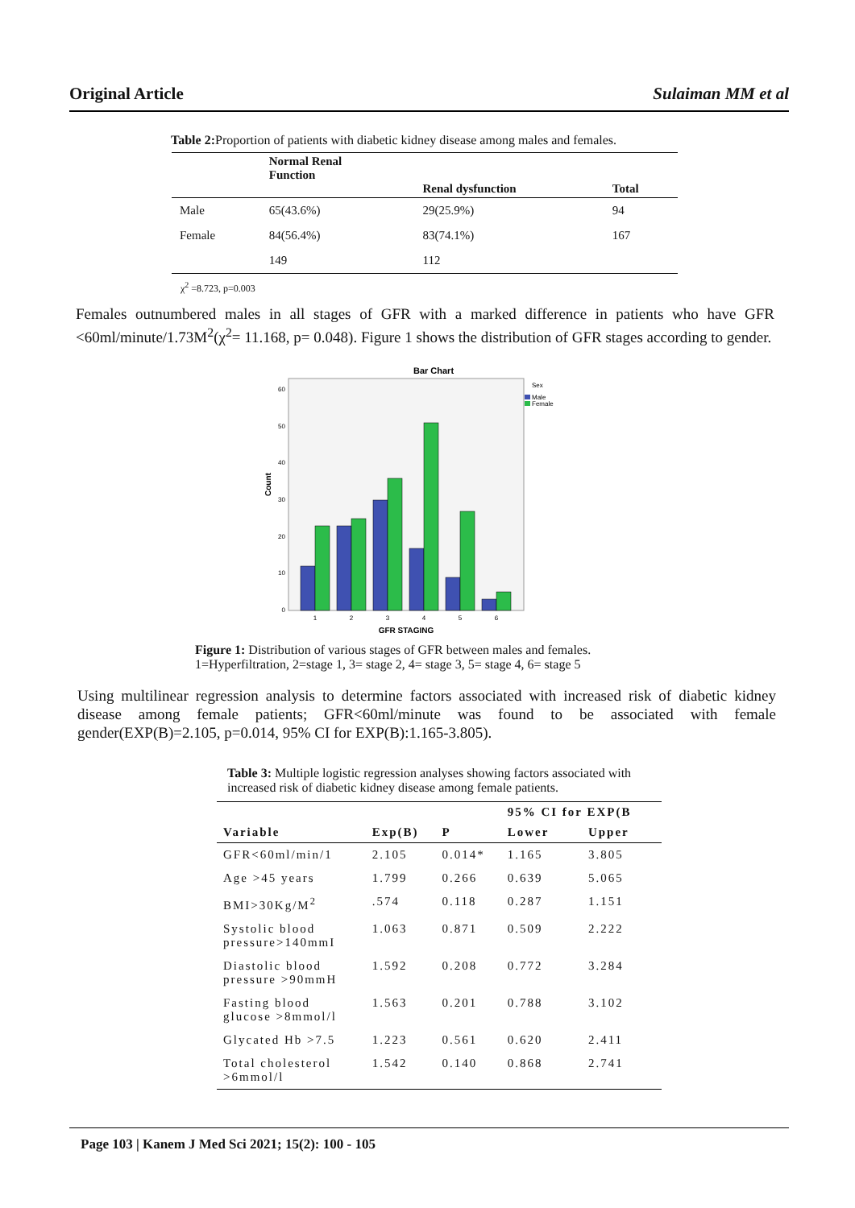Original Article Sulaiman MM et al
Table 2: Proportion of patients with diabetic kidney disease among males and females.
| | Normal Renal Function | Renal dysfunction | Total |
| --- | --- | --- | --- |
| Male | 65(43.6%) | 29(25.9%) | 94 |
| Female | 84(56.4%) | 83(74.1%) | 167 |
| | 149 | 112 | |
χ<sup>2</sup> =8.723, p=0.003
Females outnumbered males in all stages of GFR with a marked difference in patients who have GFR <60ml/minute/1.73M<sup>2</sup>(χ<sup>2</sup>= 11.168, p= 0.048). Figure 1 shows the distribution of GFR stages according to gender.
Bar Chart
Sex
Male
Female
0
10
20
30
40
50
60
Count
1
2
3
4
5
6
GFR STAGING
Figure 1: Distribution of various stages of GFR between males and females.
1=Hyperfiltration, 2=stage 1, 3= stage 2, 4= stage 3, 5= stage 4, 6= stage 5
Using multilinear regression analysis to determine factors associated with increased risk of diabetic kidney disease among female patients; GFR<60ml/minute was found to be associated with female gender(EXP(B)=2.105, p=0.014, 95% CI for EXP(B):1.165-3.805).
Table 3: Multiple logistic regression analyses showing factors associated with increased risk of diabetic kidney disease among female patients.
| | | | 95% CI for EXP(B | |
| --- | --- | --- | --- | --- |
| Variable | Exp(B) | P | Lower | Upper |
| GFR<60ml/min/1 | 2.105 | 0.014* | 1.165 | 3.805 |
| Age >45 years | 1.799 | 0.266 | 0.639 | 5.065 |
| BMI>30Kg/M<sup>2</sup> | .574 | 0.118 | 0.287 | 1.151 |
| Systolic blood pressure>140mmI | 1.063 | 0.871 | 0.509 | 2.222 |
| Diastolic blood pressure >90mmH | 1.592 | 0.208 | 0.772 | 3.284 |
| Fasting blood glucose >8mmol/l | 1.563 | 0.201 | 0.788 | 3.102 |
| Glycated Hb >7.5 | 1.223 | 0.561 | 0.620 | 2.411 |
| Total cholesterol >6mmol/l | 1.542 | 0.140 | 0.868 | 2.741 |
Page 103 | Kanem J Med Sci 2021; 15(2): 100 - 105